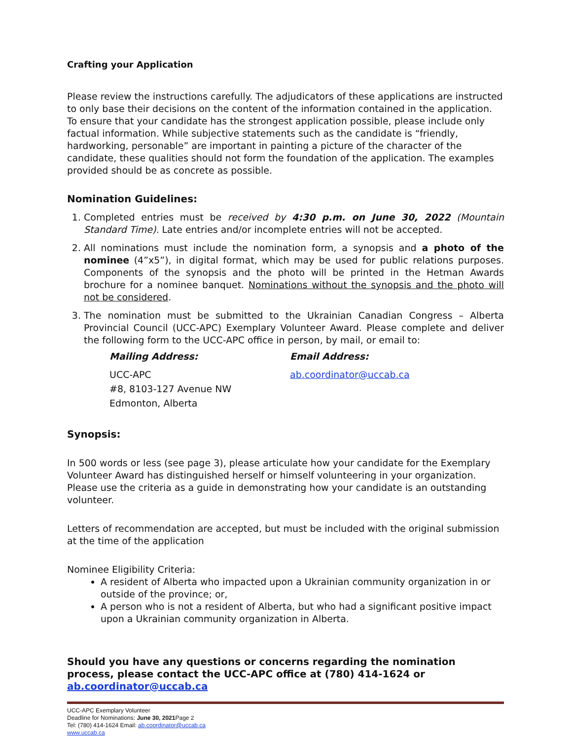Crafting your Application
Please review the instructions carefully. The adjudicators of these applications are instructed to only base their decisions on the content of the information contained in the application. To ensure that your candidate has the strongest application possible, please include only factual information. While subjective statements such as the candidate is “friendly, hardworking, personable” are important in painting a picture of the character of the candidate, these qualities should not form the foundation of the application. The examples provided should be as concrete as possible.
Nomination Guidelines:
1. Completed entries must be received by 4:30 p.m. on June 30, 2022 (Mountain Standard Time). Late entries and/or incomplete entries will not be accepted.
2. All nominations must include the nomination form, a synopsis and a photo of the nominee (4”x5”), in digital format, which may be used for public relations purposes. Components of the synopsis and the photo will be printed in the Hetman Awards brochure for a nominee banquet. Nominations without the synopsis and the photo will not be considered.
3. The nomination must be submitted to the Ukrainian Canadian Congress – Alberta Provincial Council (UCC-APC) Exemplary Volunteer Award. Please complete and deliver the following form to the UCC-APC office in person, by mail, or email to:
Mailing Address:
UCC-APC
#8, 8103-127 Avenue NW
Edmonton, Alberta
Email Address:
ab.coordinator@uccab.ca
Synopsis:
In 500 words or less (see page 3), please articulate how your candidate for the Exemplary Volunteer Award has distinguished herself or himself volunteering in your organization. Please use the criteria as a guide in demonstrating how your candidate is an outstanding volunteer.
Letters of recommendation are accepted, but must be included with the original submission at the time of the application
Nominee Eligibility Criteria:
A resident of Alberta who impacted upon a Ukrainian community organization in or outside of the province; or,
A person who is not a resident of Alberta, but who had a significant positive impact upon a Ukrainian community organization in Alberta.
Should you have any questions or concerns regarding the nomination process, please contact the UCC-APC office at (780) 414-1624 or ab.coordinator@uccab.ca
UCC-APC Exemplary Volunteer
Deadline for Nominations: June 30, 2021 Page 2
Tel: (780) 414-1624 Email: ab.coordinator@uccab.ca
www.uccab.ca